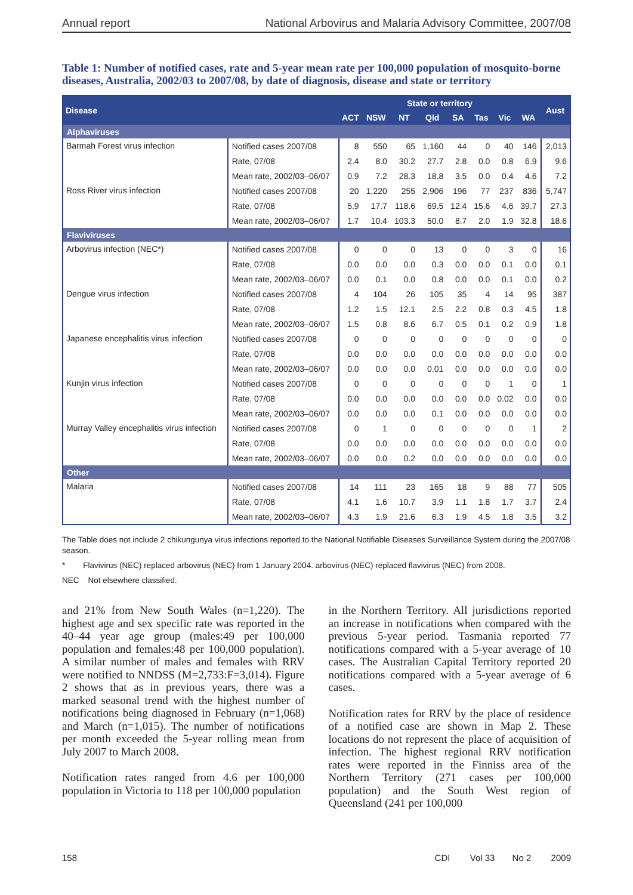Annual report National Arbovirus and Malaria Advisory Committee, 2007/08
Table 1: Number of notified cases, rate and 5-year mean rate per 100,000 population of mosquito-borne diseases, Australia, 2002/03 to 2007/08, by date of diagnosis, disease and state or territory
| Disease | | State or territory | | | | | | | | Aust |
| --- | --- | --- | --- | --- | --- | --- | --- | --- | --- | --- |
| | | ACT | NSW | NT | Qld | SA | Tas | Vic | WA | |
| Alphaviruses | | | | | | | | | | |
| Barmah Forest virus infection | Notified cases 2007/08 | 8 | 550 | 65 | 1,160 | 44 | 0 | 40 | 146 | 2,013 |
| | Rate, 07/08 | 2.4 | 8.0 | 30.2 | 27.7 | 2.8 | 0.0 | 0.8 | 6.9 | 9.6 |
| | Mean rate, 2002/03–06/07 | 0.9 | 7.2 | 28.3 | 18.8 | 3.5 | 0.0 | 0.4 | 4.6 | 7.2 |
| Ross River virus infection | Notified cases 2007/08 | 20 | 1,220 | 255 | 2,906 | 196 | 77 | 237 | 836 | 5,747 |
| | Rate, 07/08 | 5.9 | 17.7 | 118.6 | 69.5 | 12.4 | 15.6 | 4.6 | 39.7 | 27.3 |
| | Mean rate, 2002/03–06/07 | 1.7 | 10.4 | 103.3 | 50.0 | 8.7 | 2.0 | 1.9 | 32.8 | 18.6 |
| Flaviviruses | | | | | | | | | | |
| Arbovirus infection (NEC*) | Notified cases 2007/08 | 0 | 0 | 0 | 13 | 0 | 0 | 3 | 0 | 16 |
| | Rate, 07/08 | 0.0 | 0.0 | 0.0 | 0.3 | 0.0 | 0.0 | 0.1 | 0.0 | 0.1 |
| | Mean rate, 2002/03–06/07 | 0.0 | 0.1 | 0.0 | 0.8 | 0.0 | 0.0 | 0.1 | 0.0 | 0.2 |
| Dengue virus infection | Notified cases 2007/08 | 4 | 104 | 26 | 105 | 35 | 4 | 14 | 95 | 387 |
| | Rate, 07/08 | 1.2 | 1.5 | 12.1 | 2.5 | 2.2 | 0.8 | 0.3 | 4.5 | 1.8 |
| | Mean rate, 2002/03–06/07 | 1.5 | 0.8 | 8.6 | 6.7 | 0.5 | 0.1 | 0.2 | 0.9 | 1.8 |
| Japanese encephalitis virus infection | Notified cases 2007/08 | 0 | 0 | 0 | 0 | 0 | 0 | 0 | 0 | 0 |
| | Rate, 07/08 | 0.0 | 0.0 | 0.0 | 0.0 | 0.0 | 0.0 | 0.0 | 0.0 | 0.0 |
| | Mean rate, 2002/03–06/07 | 0.0 | 0.0 | 0.0 | 0.01 | 0.0 | 0.0 | 0.0 | 0.0 | 0.0 |
| Kunjin virus infection | Notified cases 2007/08 | 0 | 0 | 0 | 0 | 0 | 0 | 1 | 0 | 1 |
| | Rate, 07/08 | 0.0 | 0.0 | 0.0 | 0.0 | 0.0 | 0.0 | 0.02 | 0.0 | 0.0 |
| | Mean rate, 2002/03–06/07 | 0.0 | 0.0 | 0.0 | 0.1 | 0.0 | 0.0 | 0.0 | 0.0 | 0.0 |
| Murray Valley encephalitis virus infection | Notified cases 2007/08 | 0 | 1 | 0 | 0 | 0 | 0 | 0 | 1 | 2 |
| | Rate, 07/08 | 0.0 | 0.0 | 0.0 | 0.0 | 0.0 | 0.0 | 0.0 | 0.0 | 0.0 |
| | Mean rate, 2002/03–06/07 | 0.0 | 0.0 | 0.2 | 0.0 | 0.0 | 0.0 | 0.0 | 0.0 | 0.0 |
| Other | | | | | | | | | | |
| Malaria | Notified cases 2007/08 | 14 | 111 | 23 | 165 | 18 | 9 | 88 | 77 | 505 |
| | Rate, 07/08 | 4.1 | 1.6 | 10.7 | 3.9 | 1.1 | 1.8 | 1.7 | 3.7 | 2.4 |
| | Mean rate, 2002/03–06/07 | 4.3 | 1.9 | 21.6 | 6.3 | 1.9 | 4.5 | 1.8 | 3.5 | 3.2 |
The Table does not include 2 chikungunya virus infections reported to the National Notifiable Diseases Surveillance System during the 2007/08 season.
* Flavivirus (NEC) replaced arbovirus (NEC) from 1 January 2004. arbovirus (NEC) replaced flavivirus (NEC) from 2008.
NEC Not elsewhere classified.
and 21% from New South Wales (n=1,220). The highest age and sex specific rate was reported in the 40–44 year age group (males:49 per 100,000 population and females:48 per 100,000 population). A similar number of males and females with RRV were notified to NNDSS (M=2,733:F=3,014). Figure 2 shows that as in previous years, there was a marked seasonal trend with the highest number of notifications being diagnosed in February (n=1,068) and March (n=1,015). The number of notifications per month exceeded the 5-year rolling mean from July 2007 to March 2008.
Notification rates ranged from 4.6 per 100,000 population in Victoria to 118 per 100,000 population
in the Northern Territory. All jurisdictions reported an increase in notifications when compared with the previous 5-year period. Tasmania reported 77 notifications compared with a 5-year average of 10 cases. The Australian Capital Territory reported 20 notifications compared with a 5-year average of 6 cases.
Notification rates for RRV by the place of residence of a notified case are shown in Map 2. These locations do not represent the place of acquisition of infection. The highest regional RRV notification rates were reported in the Finniss area of the Northern Territory (271 cases per 100,000 population) and the South West region of Queensland (241 per 100,000
158 CDI Vol 33 No 2 2009